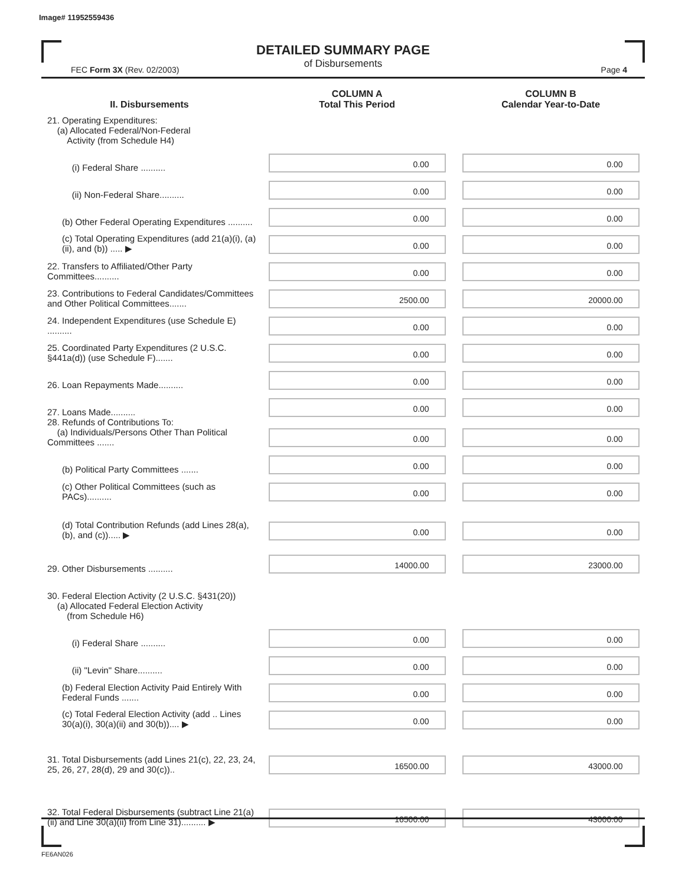Image# 11952559436
DETAILED SUMMARY PAGE
of Disbursements
FEC Form 3X (Rev. 02/2003) Page 4
| II. Disbursements | COLUMN A Total This Period | COLUMN B Calendar Year-to-Date |
| --- | --- | --- |
| 21. Operating Expenditures: (a) Allocated Federal/Non-Federal Activity (from Schedule H4) | | |
| (i) Federal Share .......... | 0.00 | 0.00 |
| (ii) Non-Federal Share.......... | 0.00 | 0.00 |
| (b) Other Federal Operating Expenditures .......... | 0.00 | 0.00 |
| (c) Total Operating Expenditures (add 21(a)(i), (a)(ii), and (b)) ..... ▶ | 0.00 | 0.00 |
| 22. Transfers to Affiliated/Other Party Committees.......... | 0.00 | 0.00 |
| 23. Contributions to Federal Candidates/Committees and Other Political Committees....... | 2500.00 | 20000.00 |
| 24. Independent Expenditures (use Schedule E) .......... | 0.00 | 0.00 |
| 25. Coordinated Party Expenditures (2 U.S.C. §441a(d)) (use Schedule F)....... | 0.00 | 0.00 |
| 26. Loan Repayments Made.......... | 0.00 | 0.00 |
| 27. Loans Made.......... | 0.00 | 0.00 |
| 28. Refunds of Contributions To: (a) Individuals/Persons Other Than Political Committees ....... | 0.00 | 0.00 |
| (b) Political Party Committees ....... | 0.00 | 0.00 |
| (c) Other Political Committees (such as PACs).......... | 0.00 | 0.00 |
| (d) Total Contribution Refunds (add Lines 28(a), (b), and (c))..... ▶ | 0.00 | 0.00 |
| 29. Other Disbursements .......... | 14000.00 | 23000.00 |
| 30. Federal Election Activity (2 U.S.C. §431(20)) (a) Allocated Federal Election Activity (from Schedule H6) | | |
| (i) Federal Share .......... | 0.00 | 0.00 |
| (ii) "Levin" Share.......... | 0.00 | 0.00 |
| (b) Federal Election Activity Paid Entirely With Federal Funds ....... | 0.00 | 0.00 |
| (c) Total Federal Election Activity (add .. Lines 30(a)(i), 30(a)(ii) and 30(b)).... ▶ | 0.00 | 0.00 |
| 31. Total Disbursements (add Lines 21(c), 22, 23, 24, 25, 26, 27, 28(d), 29 and 30(c)).. | 16500.00 | 43000.00 |
| 32. Total Federal Disbursements (subtract Line 21(a)(ii) and Line 30(a)(ii) from Line 31).......... ▶ | 16500.00 | 43000.00 |
FE6AN026